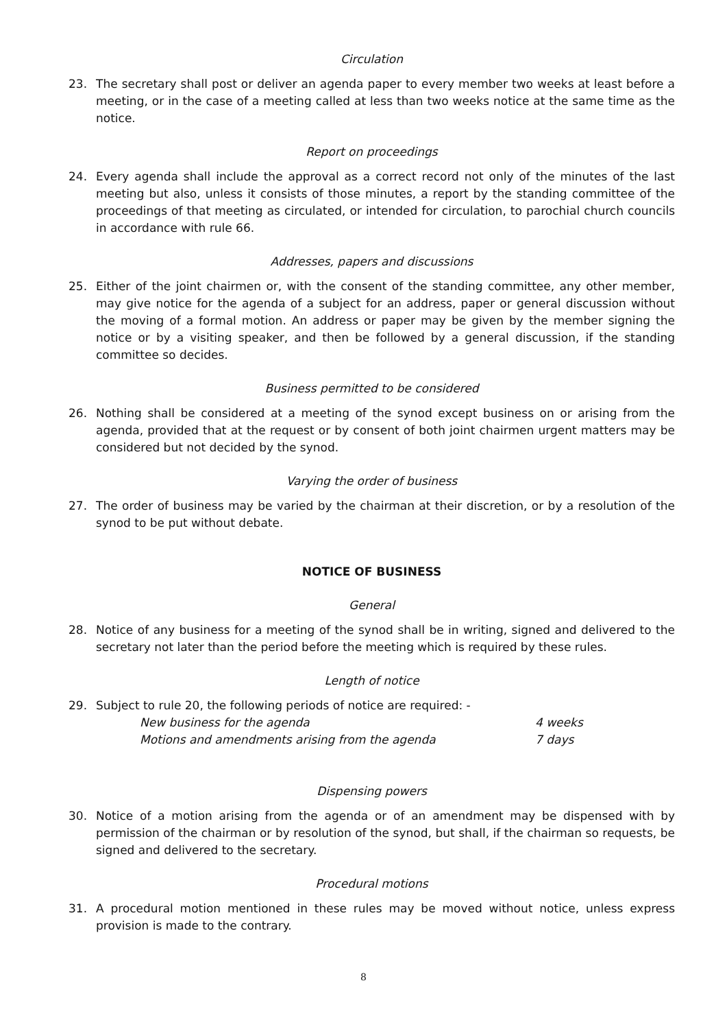Circulation
23. The secretary shall post or deliver an agenda paper to every member two weeks at least before a meeting, or in the case of a meeting called at less than two weeks notice at the same time as the notice.
Report on proceedings
24. Every agenda shall include the approval as a correct record not only of the minutes of the last meeting but also, unless it consists of those minutes, a report by the standing committee of the proceedings of that meeting as circulated, or intended for circulation, to parochial church councils in accordance with rule 66.
Addresses, papers and discussions
25. Either of the joint chairmen or, with the consent of the standing committee, any other member, may give notice for the agenda of a subject for an address, paper or general discussion without the moving of a formal motion. An address or paper may be given by the member signing the notice or by a visiting speaker, and then be followed by a general discussion, if the standing committee so decides.
Business permitted to be considered
26. Nothing shall be considered at a meeting of the synod except business on or arising from the agenda, provided that at the request or by consent of both joint chairmen urgent matters may be considered but not decided by the synod.
Varying the order of business
27. The order of business may be varied by the chairman at their discretion, or by a resolution of the synod to be put without debate.
NOTICE OF BUSINESS
General
28. Notice of any business for a meeting of the synod shall be in writing, signed and delivered to the secretary not later than the period before the meeting which is required by these rules.
Length of notice
29. Subject to rule 20, the following periods of notice are required: -
New business for the agenda 4 weeks
Motions and amendments arising from the agenda 7 days
Dispensing powers
30. Notice of a motion arising from the agenda or of an amendment may be dispensed with by permission of the chairman or by resolution of the synod, but shall, if the chairman so requests, be signed and delivered to the secretary.
Procedural motions
31. A procedural motion mentioned in these rules may be moved without notice, unless express provision is made to the contrary.
8